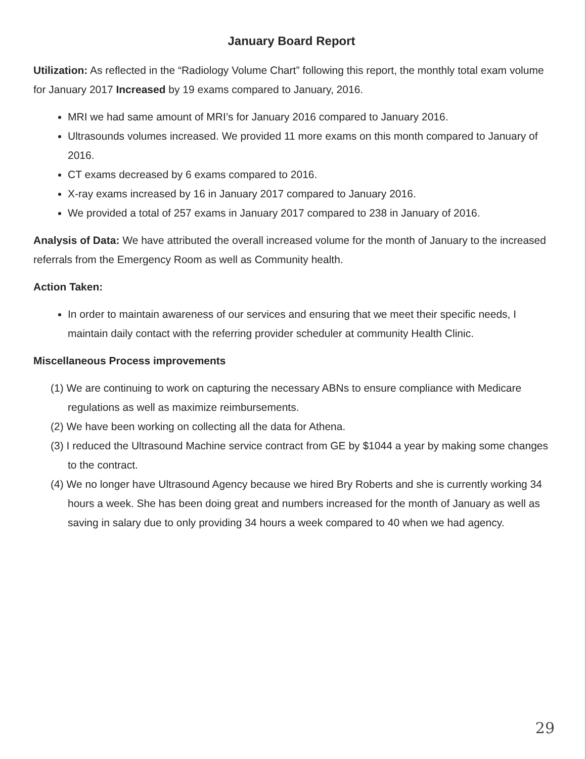January Board Report
Utilization: As reflected in the “Radiology Volume Chart” following this report, the monthly total exam volume for January 2017 Increased by 19 exams compared to January, 2016.
MRI we had same amount of MRI’s for January 2016 compared to January 2016.
Ultrasounds volumes increased. We provided 11 more exams on this month compared to January of 2016.
CT exams decreased by 6 exams compared to 2016.
X-ray exams increased by 16 in January 2017 compared to January 2016.
We provided a total of 257 exams in January 2017 compared to 238 in January of 2016.
Analysis of Data: We have attributed the overall increased volume for the month of January to the increased referrals from the Emergency Room as well as Community health.
Action Taken:
In order to maintain awareness of our services and ensuring that we meet their specific needs, I maintain daily contact with the referring provider scheduler at community Health Clinic.
Miscellaneous Process improvements
(1) We are continuing to work on capturing the necessary ABNs to ensure compliance with Medicare regulations as well as maximize reimbursements.
(2) We have been working on collecting all the data for Athena.
(3) I reduced the Ultrasound Machine service contract from GE by $1044 a year by making some changes to the contract.
(4) We no longer have Ultrasound Agency because we hired Bry Roberts and she is currently working 34 hours a week. She has been doing great and numbers increased for the month of January as well as saving in salary due to only providing 34 hours a week compared to 40 when we had agency.
29